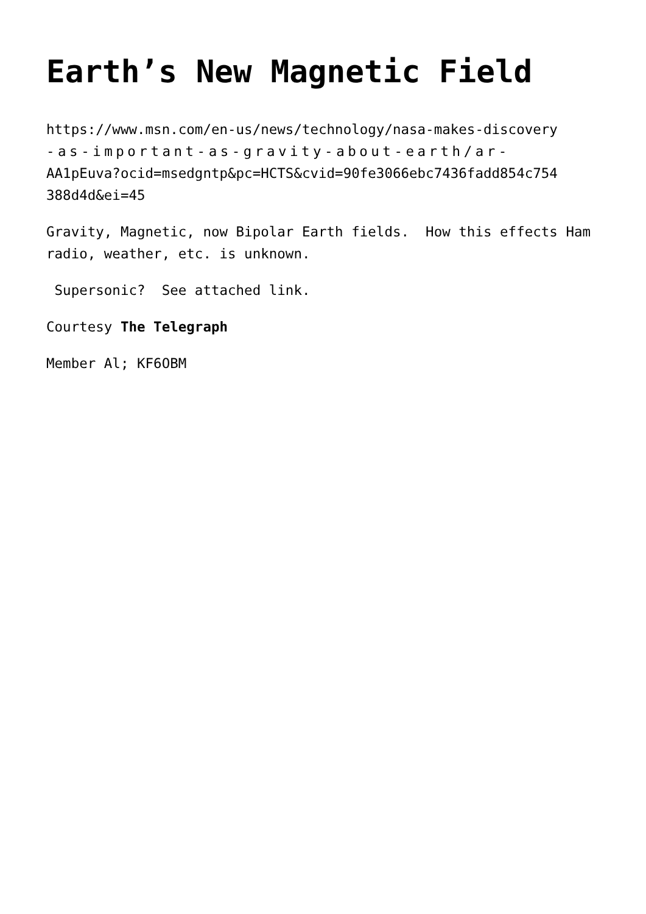Earth’s New Magnetic Field
https://www.msn.com/en-us/news/technology/nasa-makes-discovery
-as-important-as-gravity-about-earth/ar-
AA1pEuva?ocid=msedgntp&pc=HCTS&cvid=90fe3066ebc7436fadd854c754
388d4d&ei=45
Gravity, Magnetic, now Bipolar Earth fields. How this effects Ham radio, weather, etc. is unknown.
Supersonic? See attached link.
Courtesy The Telegraph
Member Al; KF6OBM